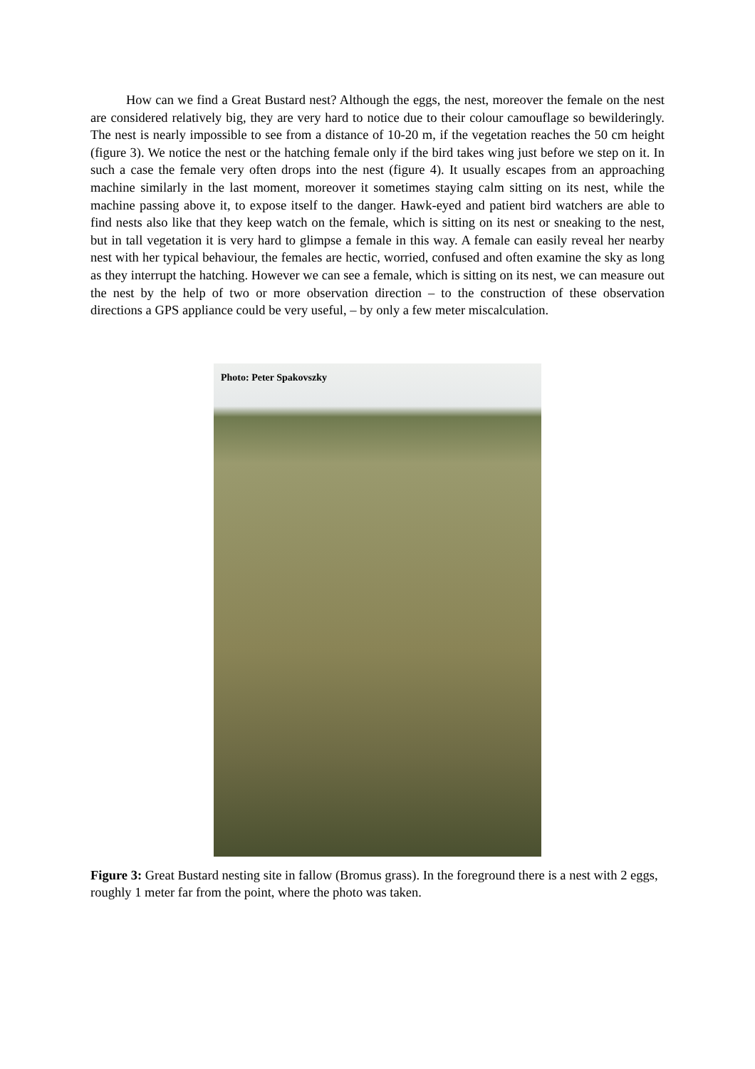How can we find a Great Bustard nest? Although the eggs, the nest, moreover the female on the nest are considered relatively big, they are very hard to notice due to their colour camouflage so bewilderingly. The nest is nearly impossible to see from a distance of 10-20 m, if the vegetation reaches the 50 cm height (figure 3). We notice the nest or the hatching female only if the bird takes wing just before we step on it. In such a case the female very often drops into the nest (figure 4). It usually escapes from an approaching machine similarly in the last moment, moreover it sometimes staying calm sitting on its nest, while the machine passing above it, to expose itself to the danger. Hawk-eyed and patient bird watchers are able to find nests also like that they keep watch on the female, which is sitting on its nest or sneaking to the nest, but in tall vegetation it is very hard to glimpse a female in this way. A female can easily reveal her nearby nest with her typical behaviour, the females are hectic, worried, confused and often examine the sky as long as they interrupt the hatching. However we can see a female, which is sitting on its nest, we can measure out the nest by the help of two or more observation direction – to the construction of these observation directions a GPS appliance could be very useful, – by only a few meter miscalculation.
Photo: Peter Spakovszky
Figure 3: Great Bustard nesting site in fallow (Bromus grass). In the foreground there is a nest with 2 eggs, roughly 1 meter far from the point, where the photo was taken.